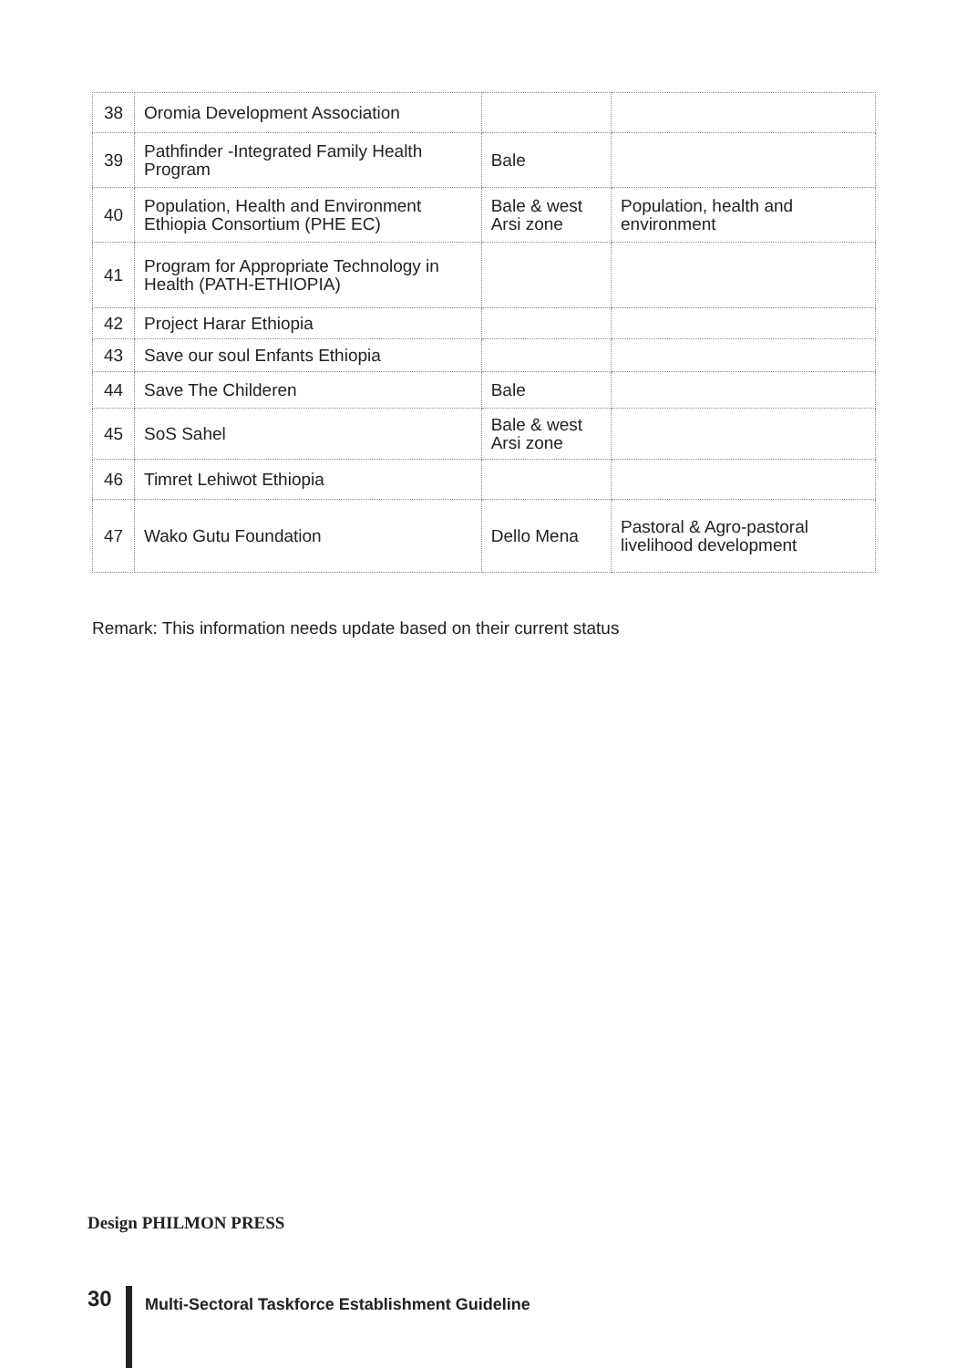| 38 | Oromia Development Association | | |
| 39 | Pathfinder -Integrated Family Health Program | Bale | |
| 40 | Population, Health and Environment Ethiopia Consortium (PHE EC) | Bale & west Arsi zone | Population, health and environment |
| 41 | Program for Appropriate Technology in Health (PATH-ETHIOPIA) | | |
| 42 | Project Harar Ethiopia | | |
| 43 | Save our soul Enfants Ethiopia | | |
| 44 | Save The Childeren | Bale | |
| 45 | SoS Sahel | Bale & west Arsi zone | |
| 46 | Timret Lehiwot Ethiopia | | |
| 47 | Wako Gutu Foundation | Dello Mena | Pastoral & Agro-pastoral livelihood development |
Remark: This information needs update based on their current status
Design PHILMON PRESS
30
Multi-Sectoral Taskforce Establishment Guideline